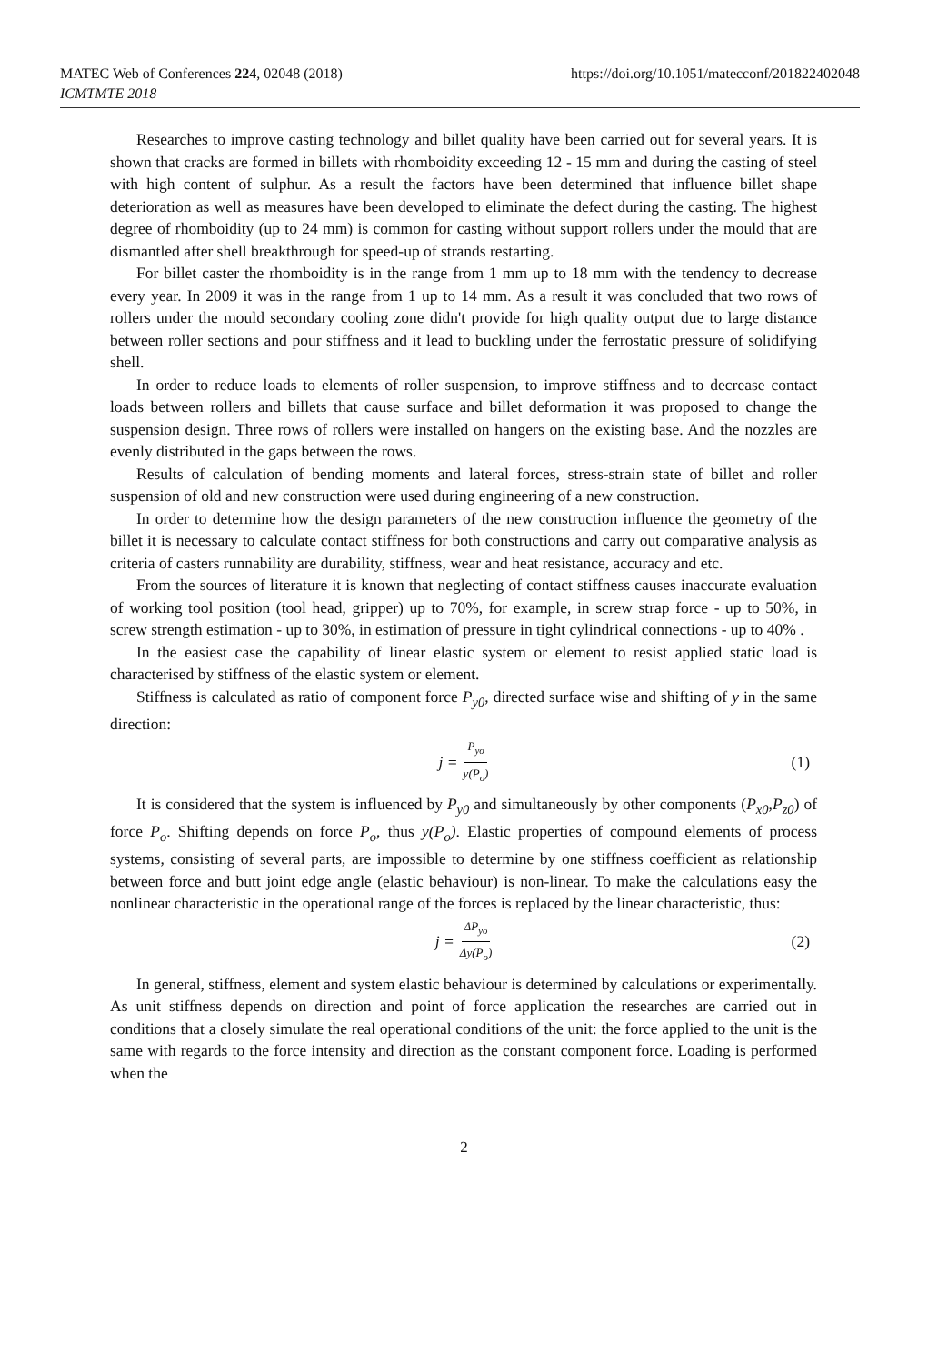MATEC Web of Conferences 224, 02048 (2018)
ICMTMTE 2018
https://doi.org/10.1051/matecconf/201822402048
Researches to improve casting technology and billet quality have been carried out for several years. It is shown that cracks are formed in billets with rhomboidity exceeding 12 - 15 mm and during the casting of steel with high content of sulphur. As a result the factors have been determined that influence billet shape deterioration as well as measures have been developed to eliminate the defect during the casting. The highest degree of rhomboidity (up to 24 mm) is common for casting without support rollers under the mould that are dismantled after shell breakthrough for speed-up of strands restarting.
For billet caster the rhomboidity is in the range from 1 mm up to 18 mm with the tendency to decrease every year. In 2009 it was in the range from 1 up to 14 mm. As a result it was concluded that two rows of rollers under the mould secondary cooling zone didn't provide for high quality output due to large distance between roller sections and pour stiffness and it lead to buckling under the ferrostatic pressure of solidifying shell.
In order to reduce loads to elements of roller suspension, to improve stiffness and to decrease contact loads between rollers and billets that cause surface and billet deformation it was proposed to change the suspension design. Three rows of rollers were installed on hangers on the existing base. And the nozzles are evenly distributed in the gaps between the rows.
Results of calculation of bending moments and lateral forces, stress-strain state of billet and roller suspension of old and new construction were used during engineering of a new construction.
In order to determine how the design parameters of the new construction influence the geometry of the billet it is necessary to calculate contact stiffness for both constructions and carry out comparative analysis as criteria of casters runnability are durability, stiffness, wear and heat resistance, accuracy and etc.
From the sources of literature it is known that neglecting of contact stiffness causes inaccurate evaluation of working tool position (tool head, gripper) up to 70%, for example, in screw strap force - up to 50%, in screw strength estimation - up to 30%, in estimation of pressure in tight cylindrical connections - up to 40% .
In the easiest case the capability of linear elastic system or element to resist applied static load is characterised by stiffness of the elastic system or element.
Stiffness is calculated as ratio of component force P<sub>y0</sub>, directed surface wise and shifting of y in the same direction:
j = P<sub>yo</sub> y(P<sub>o</sub>) (1)
It is considered that the system is influenced by P<sub>y0</sub> and simultaneously by other components (P<sub>x0</sub>,P<sub>z0</sub>) of force P<sub>o</sub>. Shifting depends on force P<sub>o</sub>, thus y(P<sub>o</sub>). Elastic properties of compound elements of process systems, consisting of several parts, are impossible to determine by one stiffness coefficient as relationship between force and butt joint edge angle (elastic behaviour) is non-linear. To make the calculations easy the nonlinear characteristic in the operational range of the forces is replaced by the linear characteristic, thus:
j = ΔP<sub>yo</sub> Δy(P<sub>o</sub>) (2)
In general, stiffness, element and system elastic behaviour is determined by calculations or experimentally. As unit stiffness depends on direction and point of force application the researches are carried out in conditions that a closely simulate the real operational conditions of the unit: the force applied to the unit is the same with regards to the force intensity and direction as the constant component force. Loading is performed when the
2